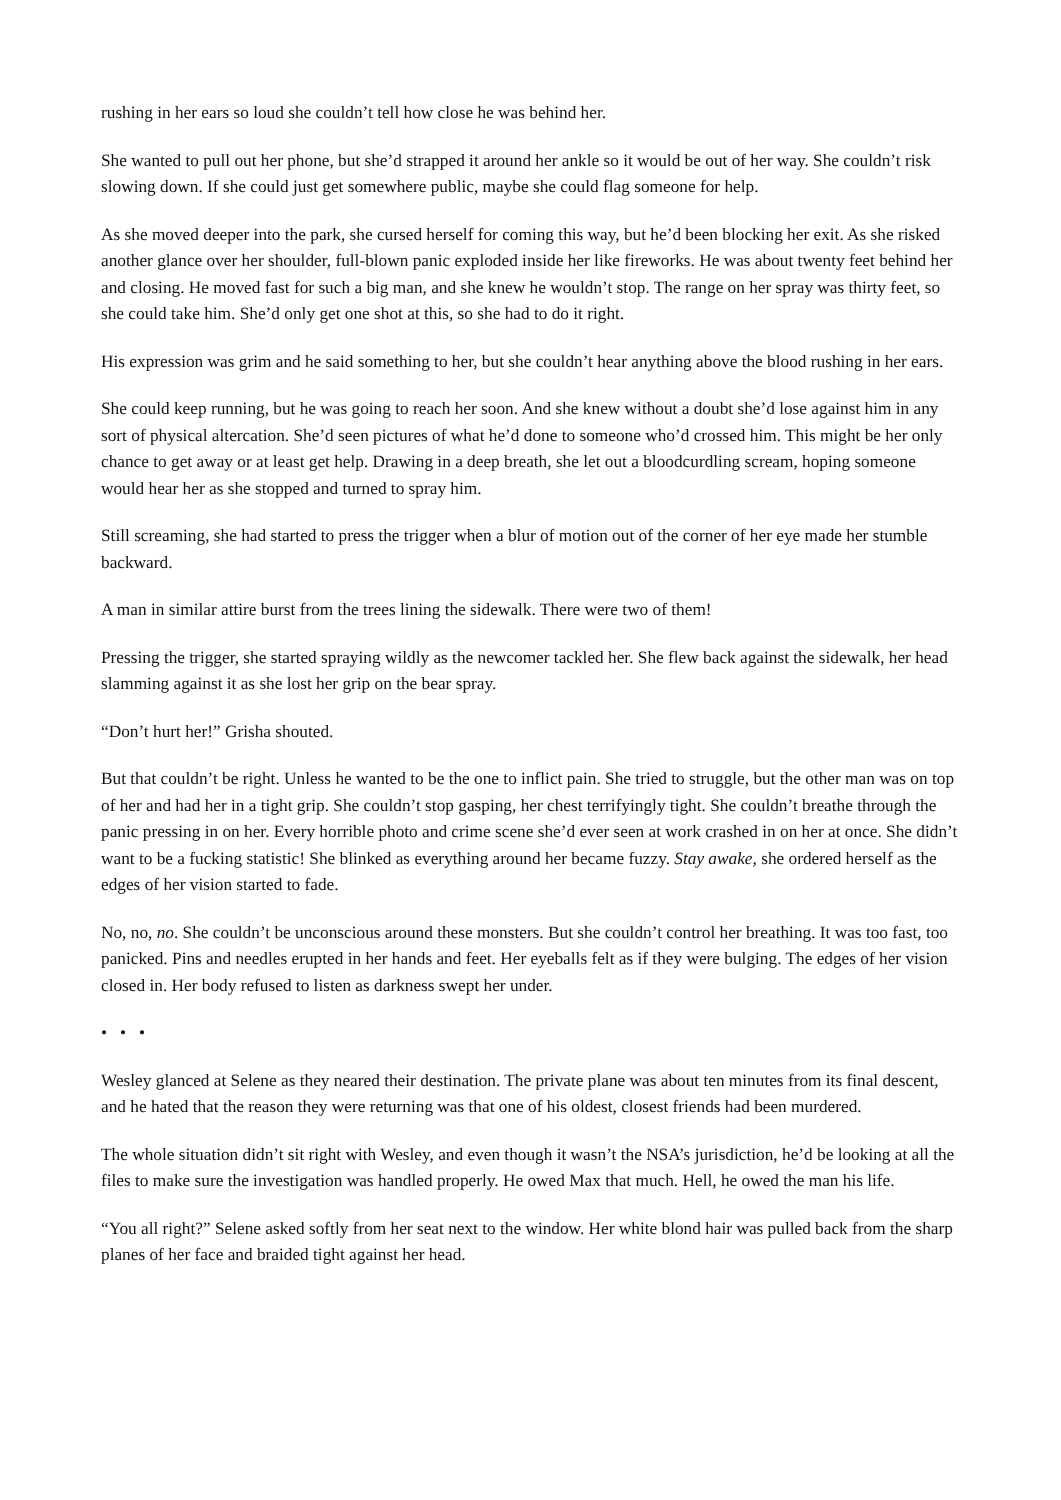rushing in her ears so loud she couldn’t tell how close he was behind her.
She wanted to pull out her phone, but she’d strapped it around her ankle so it would be out of her way. She couldn’t risk slowing down. If she could just get somewhere public, maybe she could flag someone for help.
As she moved deeper into the park, she cursed herself for coming this way, but he’d been blocking her exit. As she risked another glance over her shoulder, full-blown panic exploded inside her like fireworks. He was about twenty feet behind her and closing. He moved fast for such a big man, and she knew he wouldn’t stop. The range on her spray was thirty feet, so she could take him. She’d only get one shot at this, so she had to do it right.
His expression was grim and he said something to her, but she couldn’t hear anything above the blood rushing in her ears.
She could keep running, but he was going to reach her soon. And she knew without a doubt she’d lose against him in any sort of physical altercation. She’d seen pictures of what he’d done to someone who’d crossed him. This might be her only chance to get away or at least get help. Drawing in a deep breath, she let out a bloodcurdling scream, hoping someone would hear her as she stopped and turned to spray him.
Still screaming, she had started to press the trigger when a blur of motion out of the corner of her eye made her stumble backward.
A man in similar attire burst from the trees lining the sidewalk. There were two of them!
Pressing the trigger, she started spraying wildly as the newcomer tackled her. She flew back against the sidewalk, her head slamming against it as she lost her grip on the bear spray.
“Don’t hurt her!” Grisha shouted.
But that couldn’t be right. Unless he wanted to be the one to inflict pain. She tried to struggle, but the other man was on top of her and had her in a tight grip. She couldn’t stop gasping, her chest terrifyingly tight. She couldn’t breathe through the panic pressing in on her. Every horrible photo and crime scene she’d ever seen at work crashed in on her at once. She didn’t want to be a fucking statistic! She blinked as everything around her became fuzzy. Stay awake, she ordered herself as the edges of her vision started to fade.
No, no, no. She couldn’t be unconscious around these monsters. But she couldn’t control her breathing. It was too fast, too panicked. Pins and needles erupted in her hands and feet. Her eyeballs felt as if they were bulging. The edges of her vision closed in. Her body refused to listen as darkness swept her under.
• • •
Wesley glanced at Selene as they neared their destination. The private plane was about ten minutes from its final descent, and he hated that the reason they were returning was that one of his oldest, closest friends had been murdered.
The whole situation didn’t sit right with Wesley, and even though it wasn’t the NSA’s jurisdiction, he’d be looking at all the files to make sure the investigation was handled properly. He owed Max that much. Hell, he owed the man his life.
“You all right?” Selene asked softly from her seat next to the window. Her white blond hair was pulled back from the sharp planes of her face and braided tight against her head.